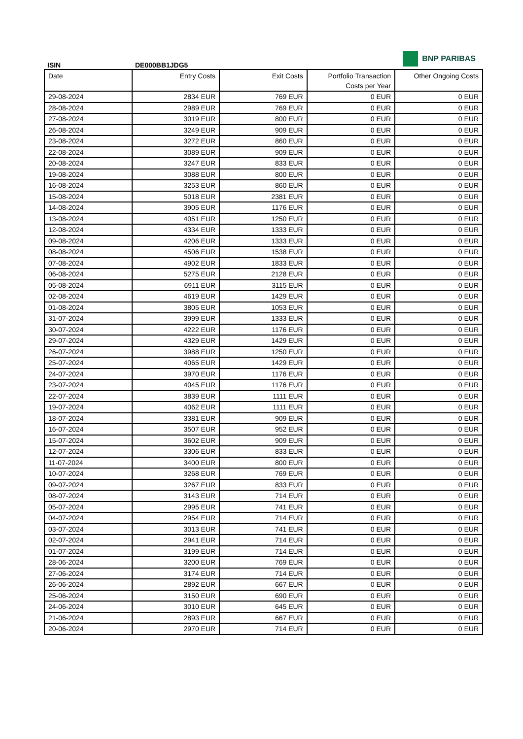BNP PARIBAS
ISIN DE000BB1JDG5
| Date | Entry Costs | Exit Costs | Portfolio Transaction Costs per Year | Other Ongoing Costs |
| --- | --- | --- | --- | --- |
| 29-08-2024 | 2834 EUR | 769 EUR | 0 EUR | 0 EUR |
| 28-08-2024 | 2989 EUR | 769 EUR | 0 EUR | 0 EUR |
| 27-08-2024 | 3019 EUR | 800 EUR | 0 EUR | 0 EUR |
| 26-08-2024 | 3249 EUR | 909 EUR | 0 EUR | 0 EUR |
| 23-08-2024 | 3272 EUR | 860 EUR | 0 EUR | 0 EUR |
| 22-08-2024 | 3089 EUR | 909 EUR | 0 EUR | 0 EUR |
| 20-08-2024 | 3247 EUR | 833 EUR | 0 EUR | 0 EUR |
| 19-08-2024 | 3088 EUR | 800 EUR | 0 EUR | 0 EUR |
| 16-08-2024 | 3253 EUR | 860 EUR | 0 EUR | 0 EUR |
| 15-08-2024 | 5018 EUR | 2381 EUR | 0 EUR | 0 EUR |
| 14-08-2024 | 3905 EUR | 1176 EUR | 0 EUR | 0 EUR |
| 13-08-2024 | 4051 EUR | 1250 EUR | 0 EUR | 0 EUR |
| 12-08-2024 | 4334 EUR | 1333 EUR | 0 EUR | 0 EUR |
| 09-08-2024 | 4206 EUR | 1333 EUR | 0 EUR | 0 EUR |
| 08-08-2024 | 4506 EUR | 1538 EUR | 0 EUR | 0 EUR |
| 07-08-2024 | 4902 EUR | 1833 EUR | 0 EUR | 0 EUR |
| 06-08-2024 | 5275 EUR | 2128 EUR | 0 EUR | 0 EUR |
| 05-08-2024 | 6911 EUR | 3115 EUR | 0 EUR | 0 EUR |
| 02-08-2024 | 4619 EUR | 1429 EUR | 0 EUR | 0 EUR |
| 01-08-2024 | 3805 EUR | 1053 EUR | 0 EUR | 0 EUR |
| 31-07-2024 | 3999 EUR | 1333 EUR | 0 EUR | 0 EUR |
| 30-07-2024 | 4222 EUR | 1176 EUR | 0 EUR | 0 EUR |
| 29-07-2024 | 4329 EUR | 1429 EUR | 0 EUR | 0 EUR |
| 26-07-2024 | 3988 EUR | 1250 EUR | 0 EUR | 0 EUR |
| 25-07-2024 | 4065 EUR | 1429 EUR | 0 EUR | 0 EUR |
| 24-07-2024 | 3970 EUR | 1176 EUR | 0 EUR | 0 EUR |
| 23-07-2024 | 4045 EUR | 1176 EUR | 0 EUR | 0 EUR |
| 22-07-2024 | 3839 EUR | 1111 EUR | 0 EUR | 0 EUR |
| 19-07-2024 | 4062 EUR | 1111 EUR | 0 EUR | 0 EUR |
| 18-07-2024 | 3381 EUR | 909 EUR | 0 EUR | 0 EUR |
| 16-07-2024 | 3507 EUR | 952 EUR | 0 EUR | 0 EUR |
| 15-07-2024 | 3602 EUR | 909 EUR | 0 EUR | 0 EUR |
| 12-07-2024 | 3306 EUR | 833 EUR | 0 EUR | 0 EUR |
| 11-07-2024 | 3400 EUR | 800 EUR | 0 EUR | 0 EUR |
| 10-07-2024 | 3268 EUR | 769 EUR | 0 EUR | 0 EUR |
| 09-07-2024 | 3267 EUR | 833 EUR | 0 EUR | 0 EUR |
| 08-07-2024 | 3143 EUR | 714 EUR | 0 EUR | 0 EUR |
| 05-07-2024 | 2995 EUR | 741 EUR | 0 EUR | 0 EUR |
| 04-07-2024 | 2954 EUR | 714 EUR | 0 EUR | 0 EUR |
| 03-07-2024 | 3013 EUR | 741 EUR | 0 EUR | 0 EUR |
| 02-07-2024 | 2941 EUR | 714 EUR | 0 EUR | 0 EUR |
| 01-07-2024 | 3199 EUR | 714 EUR | 0 EUR | 0 EUR |
| 28-06-2024 | 3200 EUR | 769 EUR | 0 EUR | 0 EUR |
| 27-06-2024 | 3174 EUR | 714 EUR | 0 EUR | 0 EUR |
| 26-06-2024 | 2892 EUR | 667 EUR | 0 EUR | 0 EUR |
| 25-06-2024 | 3150 EUR | 690 EUR | 0 EUR | 0 EUR |
| 24-06-2024 | 3010 EUR | 645 EUR | 0 EUR | 0 EUR |
| 21-06-2024 | 2893 EUR | 667 EUR | 0 EUR | 0 EUR |
| 20-06-2024 | 2970 EUR | 714 EUR | 0 EUR | 0 EUR |